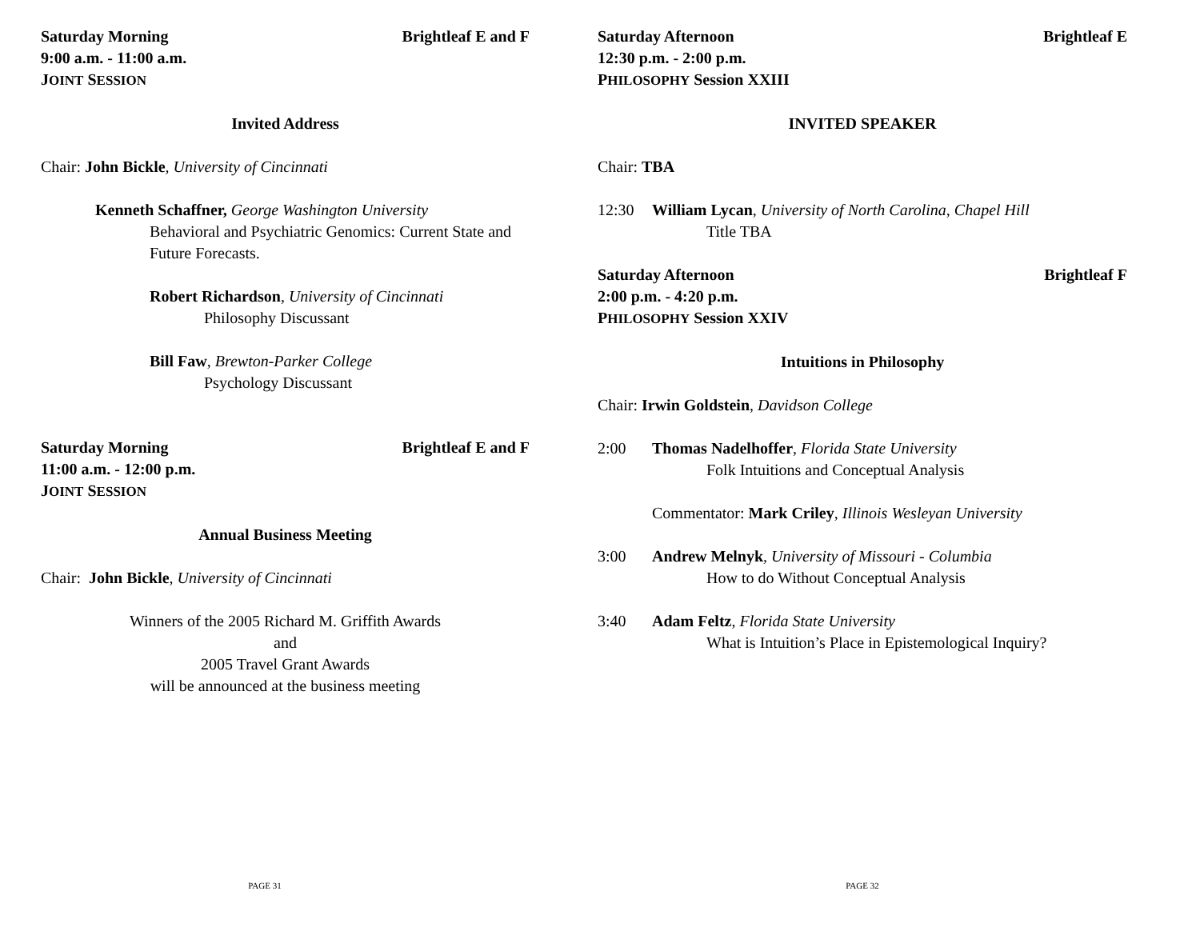Saturday Morning Brightleaf E and F
9:00 a.m. - 11:00 a.m.
JOINT SESSION
Invited Address
Chair: John Bickle, University of Cincinnati
Kenneth Schaffner, George Washington University
Behavioral and Psychiatric Genomics: Current State and Future Forecasts.
Robert Richardson, University of Cincinnati
Philosophy Discussant
Bill Faw, Brewton-Parker College
Psychology Discussant
Saturday Morning Brightleaf E and F
11:00 a.m. - 12:00 p.m.
JOINT SESSION
Annual Business Meeting
Chair: John Bickle, University of Cincinnati
Winners of the 2005 Richard M. Griffith Awards
and
2005 Travel Grant Awards
will be announced at the business meeting
PAGE 31
Saturday Afternoon Brightleaf E
12:30 p.m. - 2:00 p.m.
PHILOSOPHY Session XXIII
INVITED SPEAKER
Chair: TBA
12:30 William Lycan, University of North Carolina, Chapel Hill
Title TBA
Saturday Afternoon Brightleaf F
2:00 p.m. - 4:20 p.m.
PHILOSOPHY Session XXIV
Intuitions in Philosophy
Chair: Irwin Goldstein, Davidson College
2:00 Thomas Nadelhoffer, Florida State University
Folk Intuitions and Conceptual Analysis
Commentator: Mark Criley, Illinois Wesleyan University
3:00 Andrew Melnyk, University of Missouri - Columbia
How to do Without Conceptual Analysis
3:40 Adam Feltz, Florida State University
What is Intuition’s Place in Epistemological Inquiry?
PAGE 32